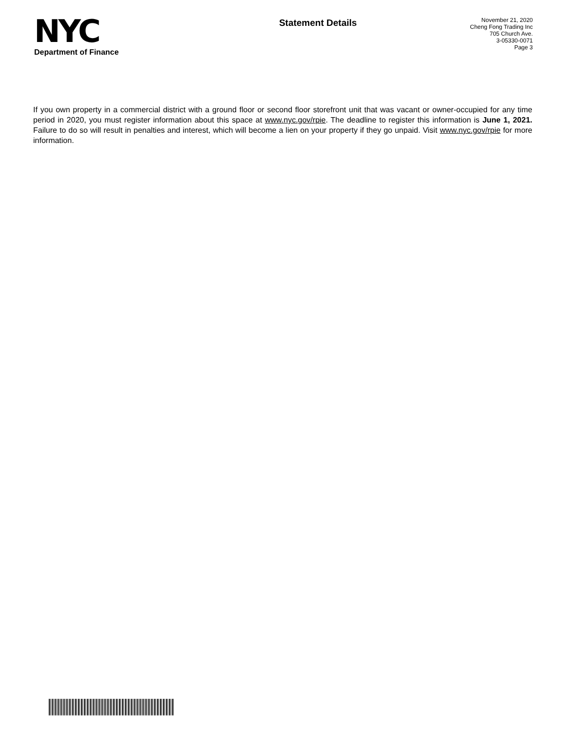NYC
Department of Finance
Statement Details
November 21, 2020
Cheng Fong Trading Inc
705 Church Ave.
3-05330-0071
Page 3
If you own property in a commercial district with a ground floor or second floor storefront unit that was vacant or owner-occupied for any time period in 2020, you must register information about this space at www.nyc.gov/rpie. The deadline to register this information is June 1, 2021. Failure to do so will result in penalties and interest, which will become a lien on your property if they go unpaid. Visit www.nyc.gov/rpie for more information.